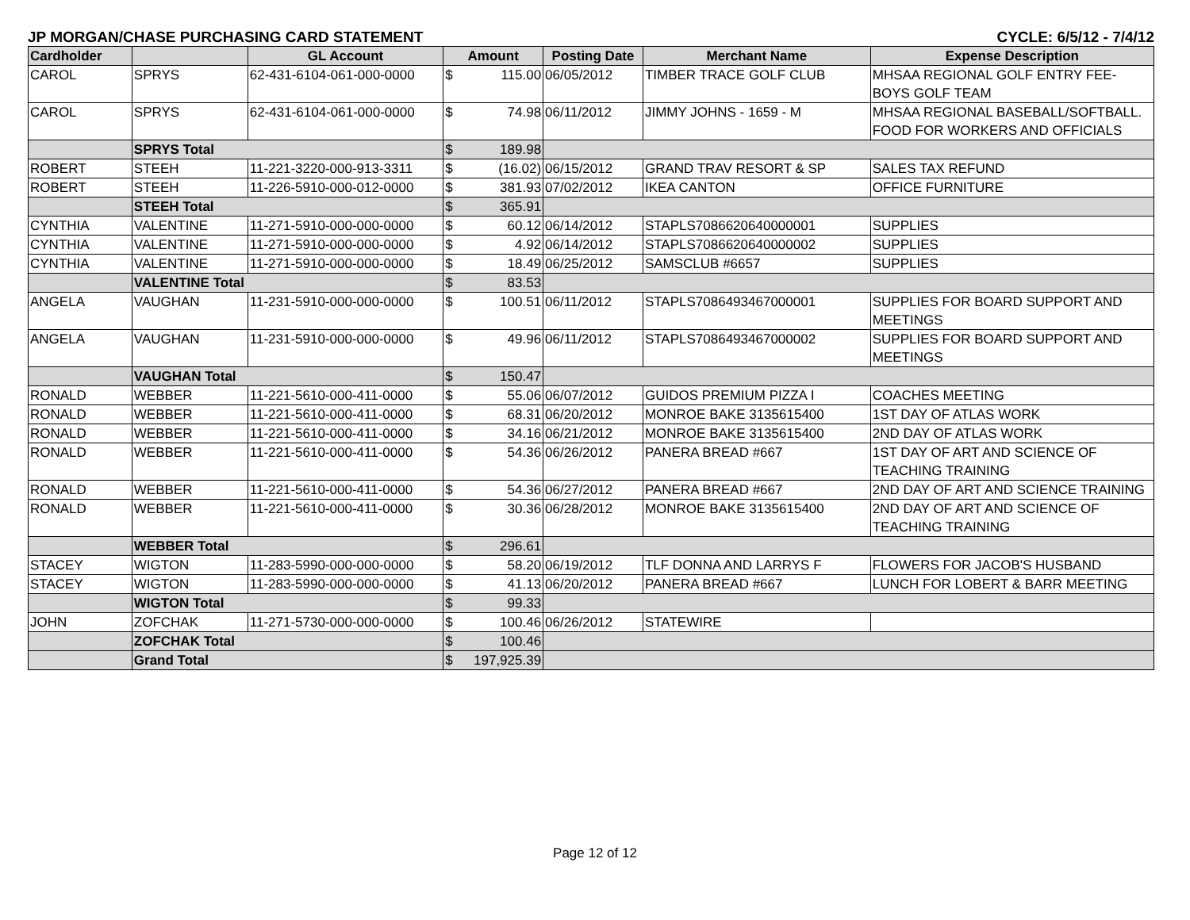JP MORGAN/CHASE PURCHASING CARD STATEMENT CYCLE: 6/5/12 - 7/4/12
| Cardholder | | GL Account | Amount | Posting Date | Merchant Name | Expense Description |
| --- | --- | --- | --- | --- | --- | --- |
| CAROL | SPRYS | 62-431-6104-061-000-0000 | $ 115.00 | 06/05/2012 | TIMBER TRACE GOLF CLUB | MHSAA REGIONAL GOLF ENTRY FEE-BOYS GOLF TEAM |
| CAROL | SPRYS | 62-431-6104-061-000-0000 | $ 74.98 | 06/11/2012 | JIMMY JOHNS - 1659 - M | MHSAA REGIONAL BASEBALL/SOFTBALL. FOOD FOR WORKERS AND OFFICIALS |
| | SPRYS Total | | $ 189.98 | | | |
| ROBERT | STEEH | 11-221-3220-000-913-3311 | $ (16.02) | 06/15/2012 | GRAND TRAV RESORT & SP | SALES TAX REFUND |
| ROBERT | STEEH | 11-226-5910-000-012-0000 | $ 381.93 | 07/02/2012 | IKEA CANTON | OFFICE FURNITURE |
| | STEEH Total | | $ 365.91 | | | |
| CYNTHIA | VALENTINE | 11-271-5910-000-000-0000 | $ 60.12 | 06/14/2012 | STAPLS7086620640000001 | SUPPLIES |
| CYNTHIA | VALENTINE | 11-271-5910-000-000-0000 | $ 4.92 | 06/14/2012 | STAPLS7086620640000002 | SUPPLIES |
| CYNTHIA | VALENTINE | 11-271-5910-000-000-0000 | $ 18.49 | 06/25/2012 | SAMSCLUB #6657 | SUPPLIES |
| | VALENTINE Total | | $ 83.53 | | | |
| ANGELA | VAUGHAN | 11-231-5910-000-000-0000 | $ 100.51 | 06/11/2012 | STAPLS7086493467000001 | SUPPLIES FOR BOARD SUPPORT AND MEETINGS |
| ANGELA | VAUGHAN | 11-231-5910-000-000-0000 | $ 49.96 | 06/11/2012 | STAPLS7086493467000002 | SUPPLIES FOR BOARD SUPPORT AND MEETINGS |
| | VAUGHAN Total | | $ 150.47 | | | |
| RONALD | WEBBER | 11-221-5610-000-411-0000 | $ 55.06 | 06/07/2012 | GUIDOS PREMIUM PIZZA I | COACHES MEETING |
| RONALD | WEBBER | 11-221-5610-000-411-0000 | $ 68.31 | 06/20/2012 | MONROE BAKE 3135615400 | 1ST DAY OF ATLAS WORK |
| RONALD | WEBBER | 11-221-5610-000-411-0000 | $ 34.16 | 06/21/2012 | MONROE BAKE 3135615400 | 2ND DAY OF ATLAS WORK |
| RONALD | WEBBER | 11-221-5610-000-411-0000 | $ 54.36 | 06/26/2012 | PANERA BREAD #667 | 1ST DAY OF ART AND SCIENCE OF TEACHING TRAINING |
| RONALD | WEBBER | 11-221-5610-000-411-0000 | $ 54.36 | 06/27/2012 | PANERA BREAD #667 | 2ND DAY OF ART AND SCIENCE TRAINING |
| RONALD | WEBBER | 11-221-5610-000-411-0000 | $ 30.36 | 06/28/2012 | MONROE BAKE 3135615400 | 2ND DAY OF ART AND SCIENCE OF TEACHING TRAINING |
| | WEBBER Total | | $ 296.61 | | | |
| STACEY | WIGTON | 11-283-5990-000-000-0000 | $ 58.20 | 06/19/2012 | TLF DONNA AND LARRYS F | FLOWERS FOR JACOB'S HUSBAND |
| STACEY | WIGTON | 11-283-5990-000-000-0000 | $ 41.13 | 06/20/2012 | PANERA BREAD #667 | LUNCH FOR LOBERT & BARR MEETING |
| | WIGTON Total | | $ 99.33 | | | |
| JOHN | ZOFCHAK | 11-271-5730-000-000-0000 | $ 100.46 | 06/26/2012 | STATEWIRE | |
| | ZOFCHAK Total | | $ 100.46 | | | |
| | Grand Total | | $ 197,925.39 | | | |
Page 12 of 12